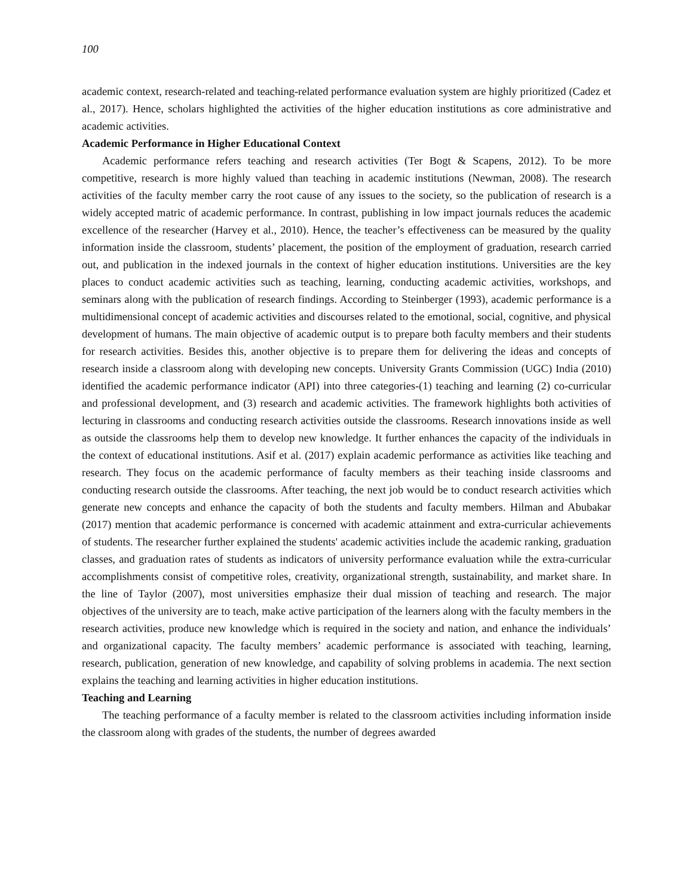100
academic context, research-related and teaching-related performance evaluation system are highly prioritized (Cadez et al., 2017). Hence, scholars highlighted the activities of the higher education institutions as core administrative and academic activities.
Academic Performance in Higher Educational Context
Academic performance refers teaching and research activities (Ter Bogt & Scapens, 2012). To be more competitive, research is more highly valued than teaching in academic institutions (Newman, 2008). The research activities of the faculty member carry the root cause of any issues to the society, so the publication of research is a widely accepted matric of academic performance. In contrast, publishing in low impact journals reduces the academic excellence of the researcher (Harvey et al., 2010). Hence, the teacher’s effectiveness can be measured by the quality information inside the classroom, students’ placement, the position of the employment of graduation, research carried out, and publication in the indexed journals in the context of higher education institutions. Universities are the key places to conduct academic activities such as teaching, learning, conducting academic activities, workshops, and seminars along with the publication of research findings. According to Steinberger (1993), academic performance is a multidimensional concept of academic activities and discourses related to the emotional, social, cognitive, and physical development of humans. The main objective of academic output is to prepare both faculty members and their students for research activities. Besides this, another objective is to prepare them for delivering the ideas and concepts of research inside a classroom along with developing new concepts. University Grants Commission (UGC) India (2010) identified the academic performance indicator (API) into three categories-(1) teaching and learning (2) co-curricular and professional development, and (3) research and academic activities. The framework highlights both activities of lecturing in classrooms and conducting research activities outside the classrooms. Research innovations inside as well as outside the classrooms help them to develop new knowledge. It further enhances the capacity of the individuals in the context of educational institutions. Asif et al. (2017) explain academic performance as activities like teaching and research. They focus on the academic performance of faculty members as their teaching inside classrooms and conducting research outside the classrooms. After teaching, the next job would be to conduct research activities which generate new concepts and enhance the capacity of both the students and faculty members. Hilman and Abubakar (2017) mention that academic performance is concerned with academic attainment and extra-curricular achievements of students. The researcher further explained the students' academic activities include the academic ranking, graduation classes, and graduation rates of students as indicators of university performance evaluation while the extra-curricular accomplishments consist of competitive roles, creativity, organizational strength, sustainability, and market share. In the line of Taylor (2007), most universities emphasize their dual mission of teaching and research. The major objectives of the university are to teach, make active participation of the learners along with the faculty members in the research activities, produce new knowledge which is required in the society and nation, and enhance the individuals’ and organizational capacity. The faculty members’ academic performance is associated with teaching, learning, research, publication, generation of new knowledge, and capability of solving problems in academia. The next section explains the teaching and learning activities in higher education institutions.
Teaching and Learning
The teaching performance of a faculty member is related to the classroom activities including information inside the classroom along with grades of the students, the number of degrees awarded